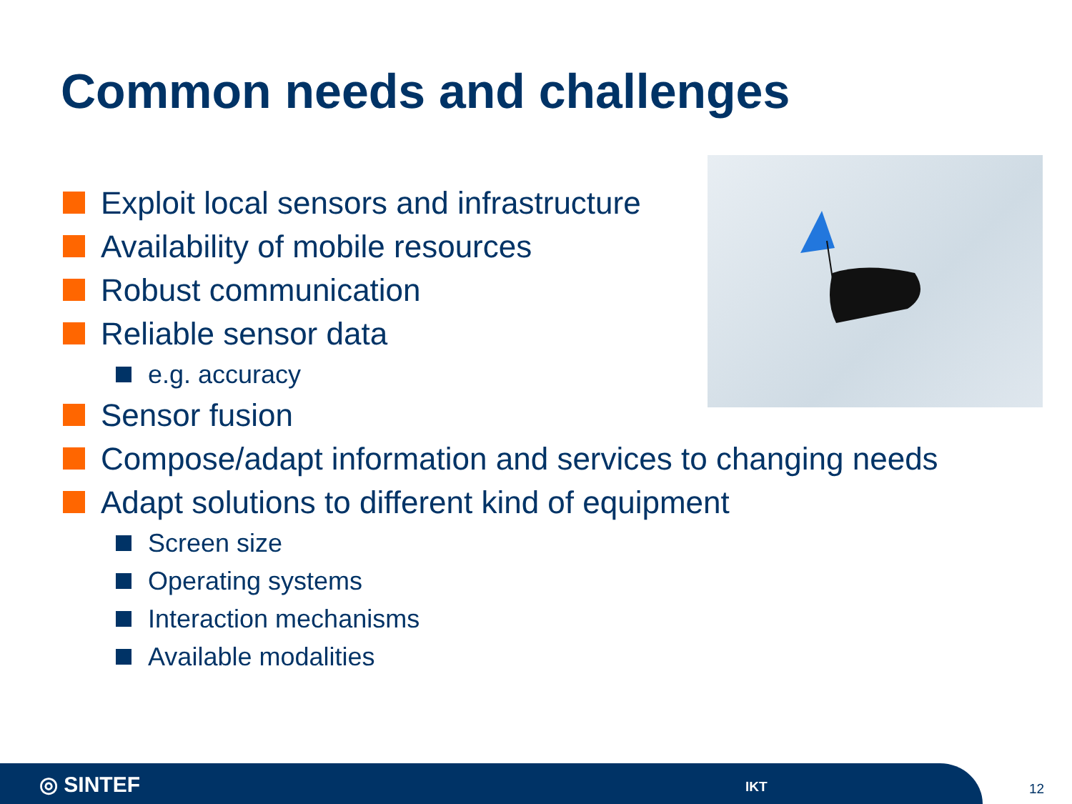Common needs and challenges
Exploit local sensors and infrastructure
Availability of mobile resources
Robust communication
Reliable sensor data
e.g. accuracy
Sensor fusion
Compose/adapt information and services to changing needs
Adapt solutions to different kind of equipment
Screen size
Operating systems
Interaction mechanisms
Available modalities
◎ SINTEF IKT
12